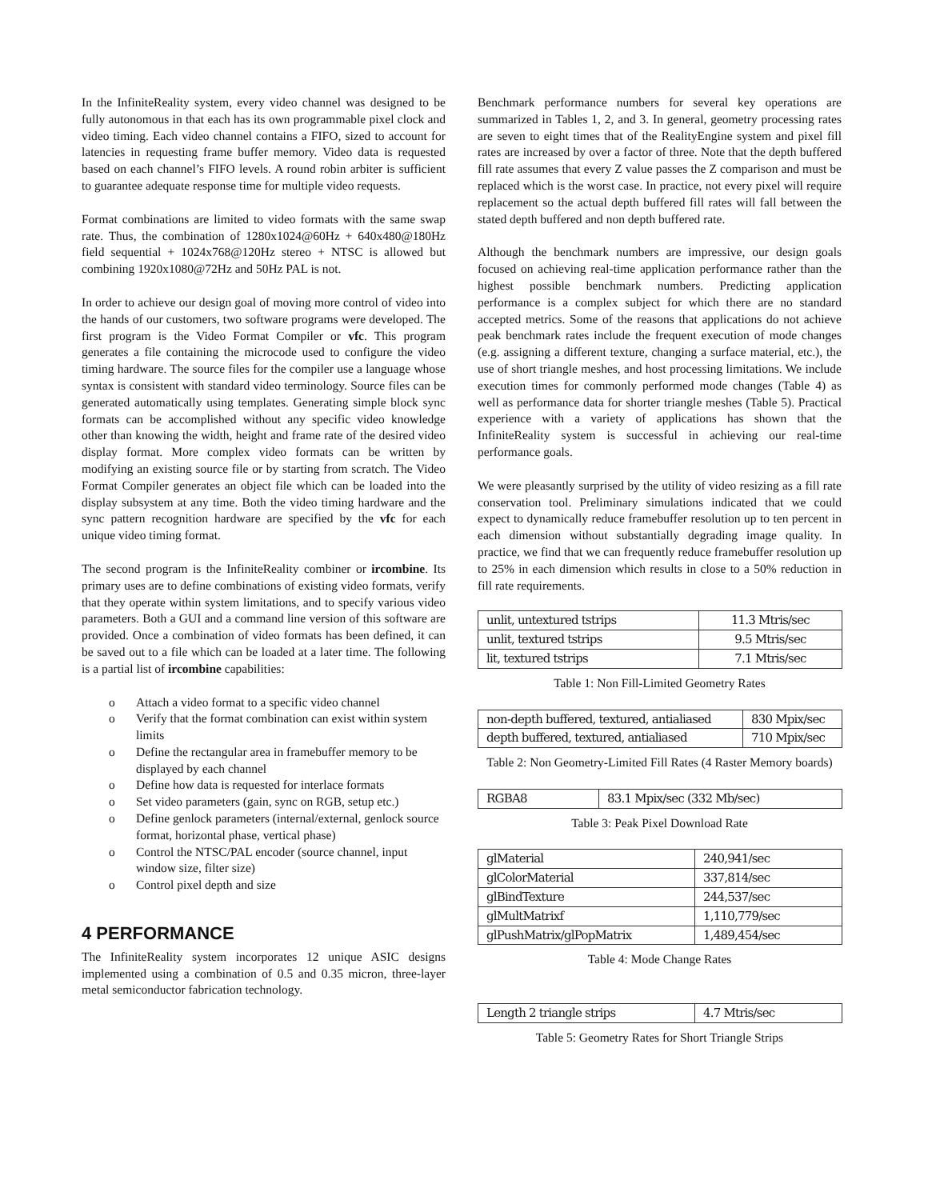In the InfiniteReality system, every video channel was designed to be fully autonomous in that each has its own programmable pixel clock and video timing. Each video channel contains a FIFO, sized to account for latencies in requesting frame buffer memory. Video data is requested based on each channel’s FIFO levels. A round robin arbiter is sufficient to guarantee adequate response time for multiple video requests.
Format combinations are limited to video formats with the same swap rate. Thus, the combination of 1280x1024@60Hz + 640x480@180Hz field sequential + 1024x768@120Hz stereo + NTSC is allowed but combining 1920x1080@72Hz and 50Hz PAL is not.
In order to achieve our design goal of moving more control of video into the hands of our customers, two software programs were developed. The first program is the Video Format Compiler or vfc. This program generates a file containing the microcode used to configure the video timing hardware. The source files for the compiler use a language whose syntax is consistent with standard video terminology. Source files can be generated automatically using templates. Generating simple block sync formats can be accomplished without any specific video knowledge other than knowing the width, height and frame rate of the desired video display format. More complex video formats can be written by modifying an existing source file or by starting from scratch. The Video Format Compiler generates an object file which can be loaded into the display subsystem at any time. Both the video timing hardware and the sync pattern recognition hardware are specified by the vfc for each unique video timing format.
The second program is the InfiniteReality combiner or ircombine. Its primary uses are to define combinations of existing video formats, verify that they operate within system limitations, and to specify various video parameters. Both a GUI and a command line version of this software are provided. Once a combination of video formats has been defined, it can be saved out to a file which can be loaded at a later time. The following is a partial list of ircombine capabilities:
o Attach a video format to a specific video channel
o Verify that the format combination can exist within system limits
o Define the rectangular area in framebuffer memory to be displayed by each channel
o Define how data is requested for interlace formats
o Set video parameters (gain, sync on RGB, setup etc.)
o Define genlock parameters (internal/external, genlock source format, horizontal phase, vertical phase)
o Control the NTSC/PAL encoder (source channel, input window size, filter size)
o Control pixel depth and size
4 PERFORMANCE
The InfiniteReality system incorporates 12 unique ASIC designs implemented using a combination of 0.5 and 0.35 micron, three-layer metal semiconductor fabrication technology.
Benchmark performance numbers for several key operations are summarized in Tables 1, 2, and 3. In general, geometry processing rates are seven to eight times that of the RealityEngine system and pixel fill rates are increased by over a factor of three. Note that the depth buffered fill rate assumes that every Z value passes the Z comparison and must be replaced which is the worst case. In practice, not every pixel will require replacement so the actual depth buffered fill rates will fall between the stated depth buffered and non depth buffered rate.
Although the benchmark numbers are impressive, our design goals focused on achieving real-time application performance rather than the highest possible benchmark numbers. Predicting application performance is a complex subject for which there are no standard accepted metrics. Some of the reasons that applications do not achieve peak benchmark rates include the frequent execution of mode changes (e.g. assigning a different texture, changing a surface material, etc.), the use of short triangle meshes, and host processing limitations. We include execution times for commonly performed mode changes (Table 4) as well as performance data for shorter triangle meshes (Table 5). Practical experience with a variety of applications has shown that the InfiniteReality system is successful in achieving our real-time performance goals.
We were pleasantly surprised by the utility of video resizing as a fill rate conservation tool. Preliminary simulations indicated that we could expect to dynamically reduce framebuffer resolution up to ten percent in each dimension without substantially degrading image quality. In practice, we find that we can frequently reduce framebuffer resolution up to 25% in each dimension which results in close to a 50% reduction in fill rate requirements.
| unlit, untextured tstrips | 11.3 Mtris/sec |
| unlit, textured tstrips | 9.5 Mtris/sec |
| lit, textured tstrips | 7.1 Mtris/sec |
Table 1: Non Fill-Limited Geometry Rates
| non-depth buffered, textured, antialiased | 830 Mpix/sec |
| depth buffered, textured, antialiased | 710 Mpix/sec |
Table 2: Non Geometry-Limited Fill Rates (4 Raster Memory boards)
| RGBA8 | 83.1 Mpix/sec (332 Mb/sec) |
Table 3: Peak Pixel Download Rate
| glMaterial | 240,941/sec |
| glColorMaterial | 337,814/sec |
| glBindTexture | 244,537/sec |
| glMultMatrixf | 1,110,779/sec |
| glPushMatrix/glPopMatrix | 1,489,454/sec |
Table 4: Mode Change Rates
| Length 2 triangle strips | 4.7 Mtris/sec |
Table 5: Geometry Rates for Short Triangle Strips